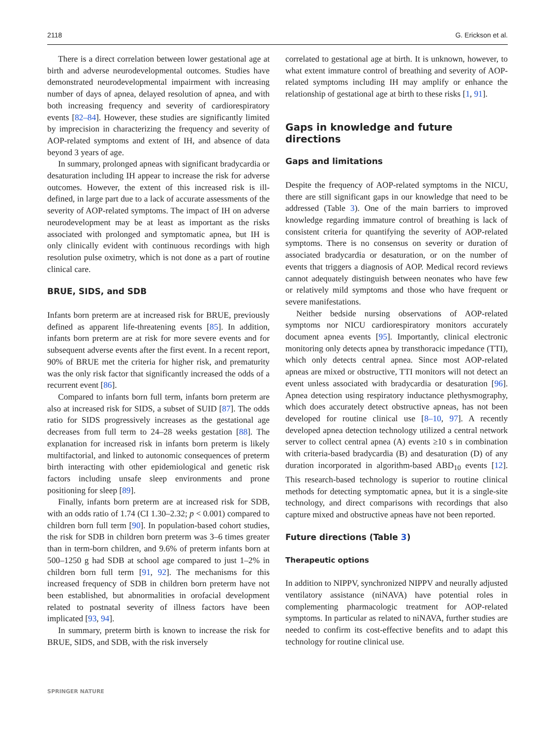2118 G. Erickson et al.
There is a direct correlation between lower gestational age at birth and adverse neurodevelopmental outcomes. Studies have demonstrated neurodevelopmental impairment with increasing number of days of apnea, delayed resolution of apnea, and with both increasing frequency and severity of cardiorespiratory events [82–84]. However, these studies are significantly limited by imprecision in characterizing the frequency and severity of AOP-related symptoms and extent of IH, and absence of data beyond 3 years of age.
In summary, prolonged apneas with significant bradycardia or desaturation including IH appear to increase the risk for adverse outcomes. However, the extent of this increased risk is ill-defined, in large part due to a lack of accurate assessments of the severity of AOP-related symptoms. The impact of IH on adverse neurodevelopment may be at least as important as the risks associated with prolonged and symptomatic apnea, but IH is only clinically evident with continuous recordings with high resolution pulse oximetry, which is not done as a part of routine clinical care.
BRUE, SIDS, and SDB
Infants born preterm are at increased risk for BRUE, previously defined as apparent life-threatening events [85]. In addition, infants born preterm are at risk for more severe events and for subsequent adverse events after the first event. In a recent report, 90% of BRUE met the criteria for higher risk, and prematurity was the only risk factor that significantly increased the odds of a recurrent event [86].
Compared to infants born full term, infants born preterm are also at increased risk for SIDS, a subset of SUID [87]. The odds ratio for SIDS progressively increases as the gestational age decreases from full term to 24–28 weeks gestation [88]. The explanation for increased risk in infants born preterm is likely multifactorial, and linked to autonomic consequences of preterm birth interacting with other epidemiological and genetic risk factors including unsafe sleep environments and prone positioning for sleep [89].
Finally, infants born preterm are at increased risk for SDB, with an odds ratio of 1.74 (CI 1.30–2.32; p < 0.001) compared to children born full term [90]. In population-based cohort studies, the risk for SDB in children born preterm was 3–6 times greater than in term-born children, and 9.6% of preterm infants born at 500–1250 g had SDB at school age compared to just 1–2% in children born full term [91, 92]. The mechanisms for this increased frequency of SDB in children born preterm have not been established, but abnormalities in orofacial development related to postnatal severity of illness factors have been implicated [93, 94].
In summary, preterm birth is known to increase the risk for BRUE, SIDS, and SDB, with the risk inversely
correlated to gestational age at birth. It is unknown, however, to what extent immature control of breathing and severity of AOP-related symptoms including IH may amplify or enhance the relationship of gestational age at birth to these risks [1, 91].
Gaps in knowledge and future directions
Gaps and limitations
Despite the frequency of AOP-related symptoms in the NICU, there are still significant gaps in our knowledge that need to be addressed (Table 3). One of the main barriers to improved knowledge regarding immature control of breathing is lack of consistent criteria for quantifying the severity of AOP-related symptoms. There is no consensus on severity or duration of associated bradycardia or desaturation, or on the number of events that triggers a diagnosis of AOP. Medical record reviews cannot adequately distinguish between neonates who have few or relatively mild symptoms and those who have frequent or severe manifestations.
Neither bedside nursing observations of AOP-related symptoms nor NICU cardiorespiratory monitors accurately document apnea events [95]. Importantly, clinical electronic monitoring only detects apnea by transthoracic impedance (TTI), which only detects central apnea. Since most AOP-related apneas are mixed or obstructive, TTI monitors will not detect an event unless associated with bradycardia or desaturation [96]. Apnea detection using respiratory inductance plethysmography, which does accurately detect obstructive apneas, has not been developed for routine clinical use [8–10, 97]. A recently developed apnea detection technology utilized a central network server to collect central apnea (A) events ≥10 s in combination with criteria-based bradycardia (B) and desaturation (D) of any duration incorporated in algorithm-based ABD<sub>10</sub> events [12]. This research-based technology is superior to routine clinical methods for detecting symptomatic apnea, but it is a single-site technology, and direct comparisons with recordings that also capture mixed and obstructive apneas have not been reported.
Future directions (Table 3)
Therapeutic options
In addition to NIPPV, synchronized NIPPV and neurally adjusted ventilatory assistance (niNAVA) have potential roles in complementing pharmacologic treatment for AOP-related symptoms. In particular as related to niNAVA, further studies are needed to confirm its cost-effective benefits and to adapt this technology for routine clinical use.
SPRINGER NATURE